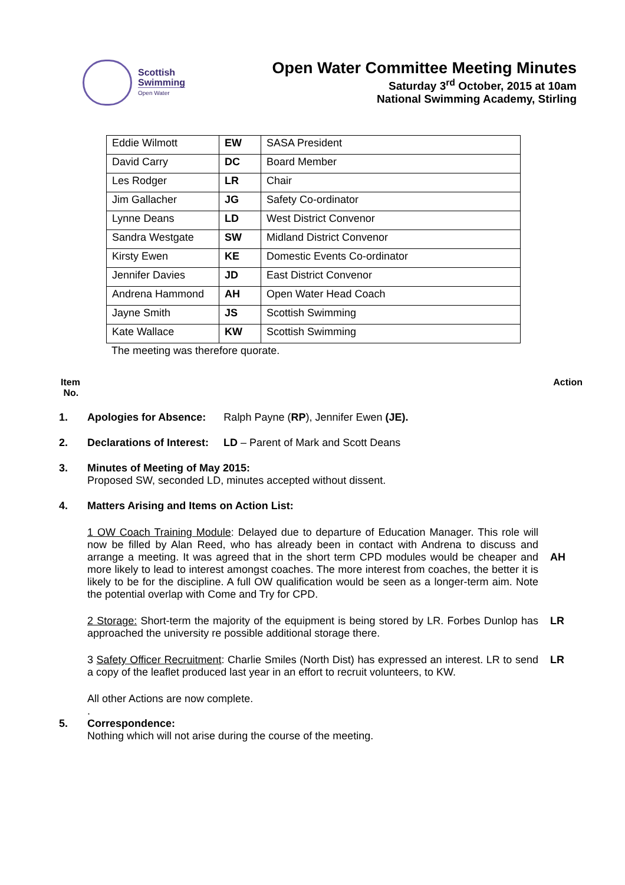Scottish
Swimming
Open Water
Open Water Committee Meeting Minutes
Saturday 3<sup>rd</sup> October, 2015 at 10am
National Swimming Academy, Stirling
| Eddie Wilmott | EW | SASA President |
| David Carry | DC | Board Member |
| Les Rodger | LR | Chair |
| Jim Gallacher | JG | Safety Co-ordinator |
| Lynne Deans | LD | West District Convenor |
| Sandra Westgate | SW | Midland District Convenor |
| Kirsty Ewen | KE | Domestic Events Co-ordinator |
| Jennifer Davies | JD | East District Convenor |
| Andrena Hammond | AH | Open Water Head Coach |
| Jayne Smith | JS | Scottish Swimming |
| Kate Wallace | KW | Scottish Swimming |
The meeting was therefore quorate.
Item
No.
Action
1. Apologies for Absence: Ralph Payne (RP), Jennifer Ewen (JE).
2. Declarations of Interest: LD – Parent of Mark and Scott Deans
3. Minutes of Meeting of May 2015:
Proposed SW, seconded LD, minutes accepted without dissent.
4. Matters Arising and Items on Action List:
1 OW Coach Training Module: Delayed due to departure of Education Manager. This role will now be filled by Alan Reed, who has already been in contact with Andrena to discuss and arrange a meeting. It was agreed that in the short term CPD modules would be cheaper and more likely to lead to interest amongst coaches. The more interest from coaches, the better it is likely to be for the discipline. A full OW qualification would be seen as a longer-term aim. Note the potential overlap with Come and Try for CPD.
AH
2 Storage: Short-term the majority of the equipment is being stored by LR. Forbes Dunlop has approached the university re possible additional storage there.
LR
3 Safety Officer Recruitment: Charlie Smiles (North Dist) has expressed an interest. LR to send a copy of the leaflet produced last year in an effort to recruit volunteers, to KW.
LR
All other Actions are now complete.
.
5. Correspondence:
Nothing which will not arise during the course of the meeting.